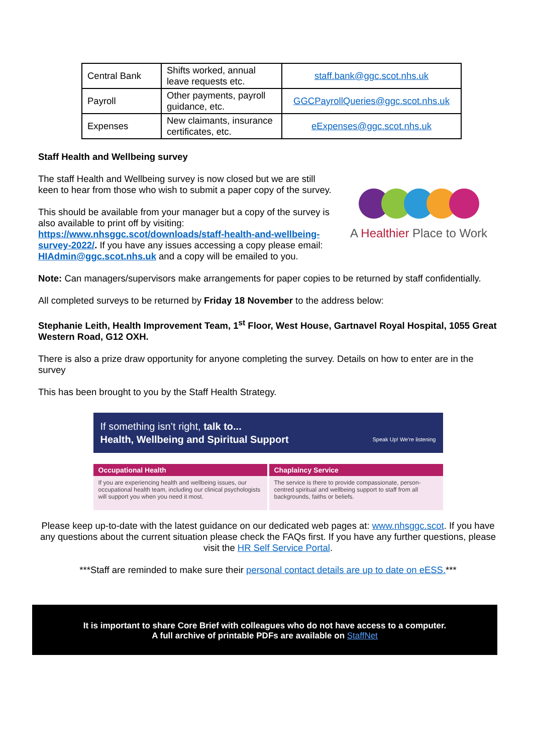| Central Bank | Shifts worked, annual leave requests etc. | staff.bank@ggc.scot.nhs.uk |
| Payroll | Other payments, payroll guidance, etc. | GGCPayrollQueries@ggc.scot.nhs.uk |
| Expenses | New claimants, insurance certificates, etc. | eExpenses@ggc.scot.nhs.uk |
Staff Health and Wellbeing survey
A Healthier Place to Work
The staff Health and Wellbeing survey is now closed but we are still keen to hear from those who wish to submit a paper copy of the survey.
This should be available from your manager but a copy of the survey is also available to print off by visiting: https://www.nhsggc.scot/downloads/staff-health-and-wellbeing-survey-2022/. If you have any issues accessing a copy please email: HIAdmin@ggc.scot.nhs.uk and a copy will be emailed to you.
Note: Can managers/supervisors make arrangements for paper copies to be returned by staff confidentially.
All completed surveys to be returned by Friday 18 November to the address below:
Stephanie Leith, Health Improvement Team, 1<sup>st</sup> Floor, West House, Gartnavel Royal Hospital, 1055 Great Western Road, G12 OXH.
There is also a prize draw opportunity for anyone completing the survey. Details on how to enter are in the survey
This has been brought to you by the Staff Health Strategy.
If something isn’t right, talk to...
Health, Wellbeing and Spiritual Support Speak Up! We're listening
Occupational Health
If you are experiencing health and wellbeing issues, our occupational health team, including our clinical psychologists will support you when you need it most.
Chaplaincy Service
The service is there to provide compassionate, person-centred spiritual and wellbeing support to staff from all backgrounds, faiths or beliefs.
Please keep up-to-date with the latest guidance on our dedicated web pages at: www.nhsggc.scot. If you have any questions about the current situation please check the FAQs first. If you have any further questions, please visit the HR Self Service Portal.
***Staff are reminded to make sure their personal contact details are up to date on eESS.***
It is important to share Core Brief with colleagues who do not have access to a computer.
A full archive of printable PDFs are available on StaffNet